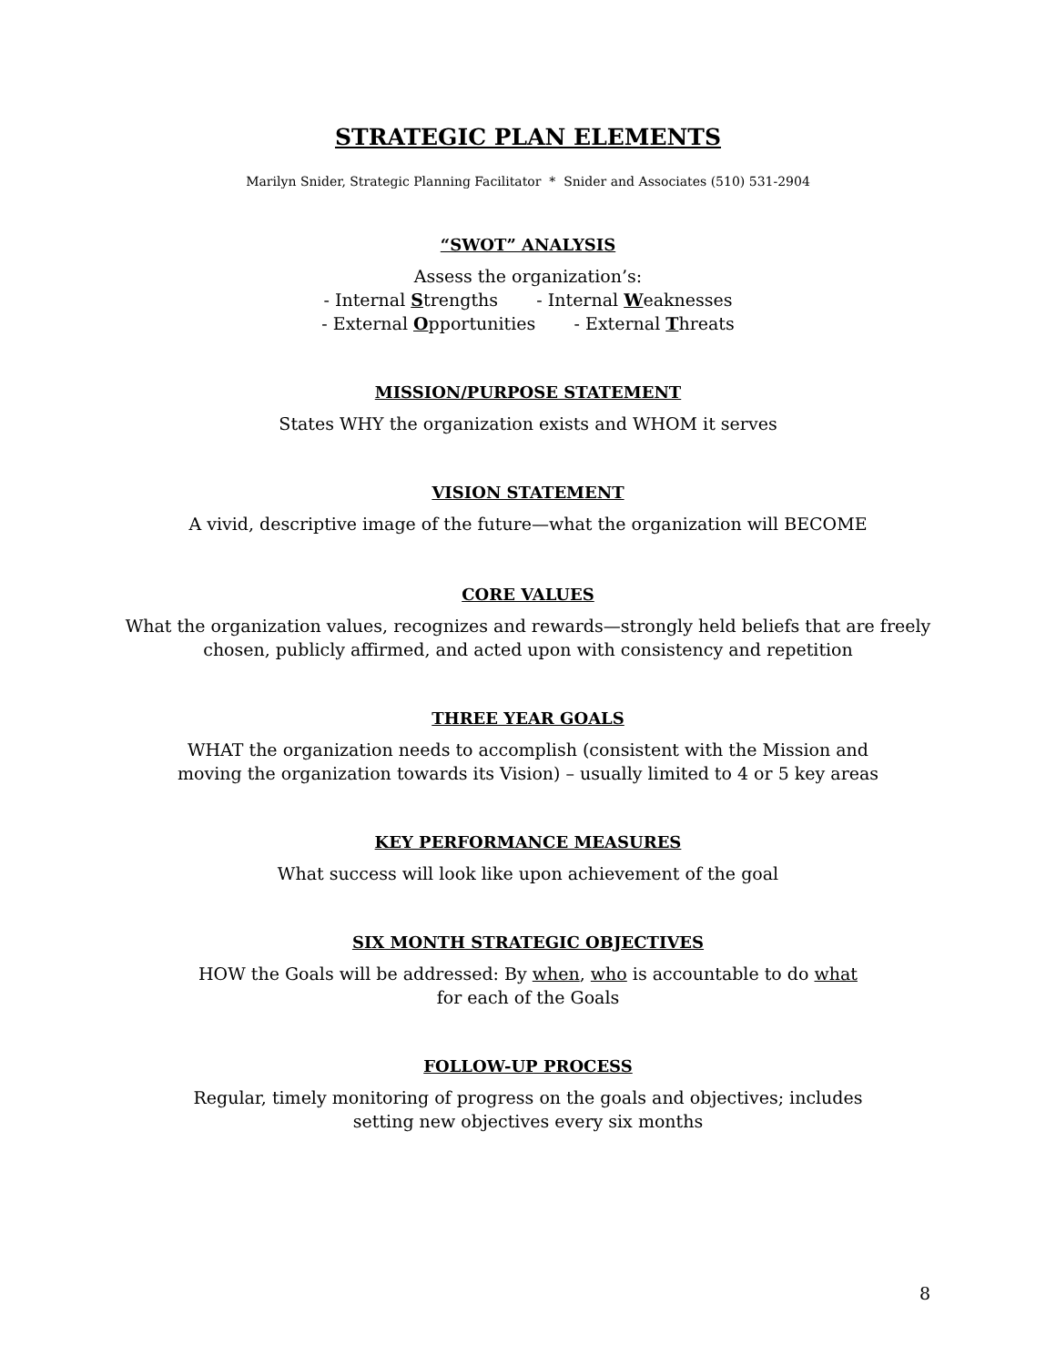STRATEGIC PLAN ELEMENTS
Marilyn Snider, Strategic Planning Facilitator * Snider and Associates (510) 531-2904
“SWOT” ANALYSIS
Assess the organization’s:
- Internal Strengths - Internal Weaknesses
- External Opportunities - External Threats
MISSION/PURPOSE STATEMENT
States WHY the organization exists and WHOM it serves
VISION STATEMENT
A vivid, descriptive image of the future—what the organization will BECOME
CORE VALUES
What the organization values, recognizes and rewards—strongly held beliefs that are freely
chosen, publicly affirmed, and acted upon with consistency and repetition
THREE YEAR GOALS
WHAT the organization needs to accomplish (consistent with the Mission and
moving the organization towards its Vision) – usually limited to 4 or 5 key areas
KEY PERFORMANCE MEASURES
What success will look like upon achievement of the goal
SIX MONTH STRATEGIC OBJECTIVES
HOW the Goals will be addressed: By when, who is accountable to do what
for each of the Goals
FOLLOW-UP PROCESS
Regular, timely monitoring of progress on the goals and objectives; includes
setting new objectives every six months
8